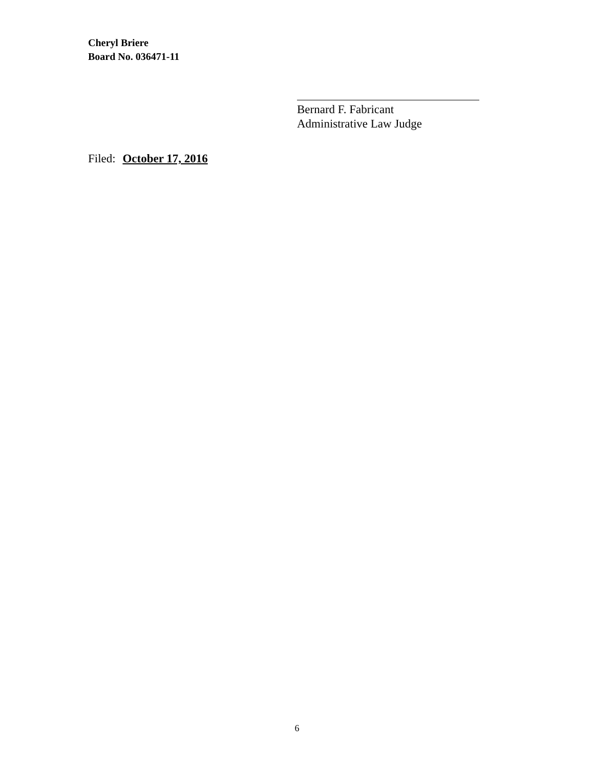Cheryl Briere
Board No. 036471-11
Bernard F. Fabricant
Administrative Law Judge
Filed: October 17, 2016
6